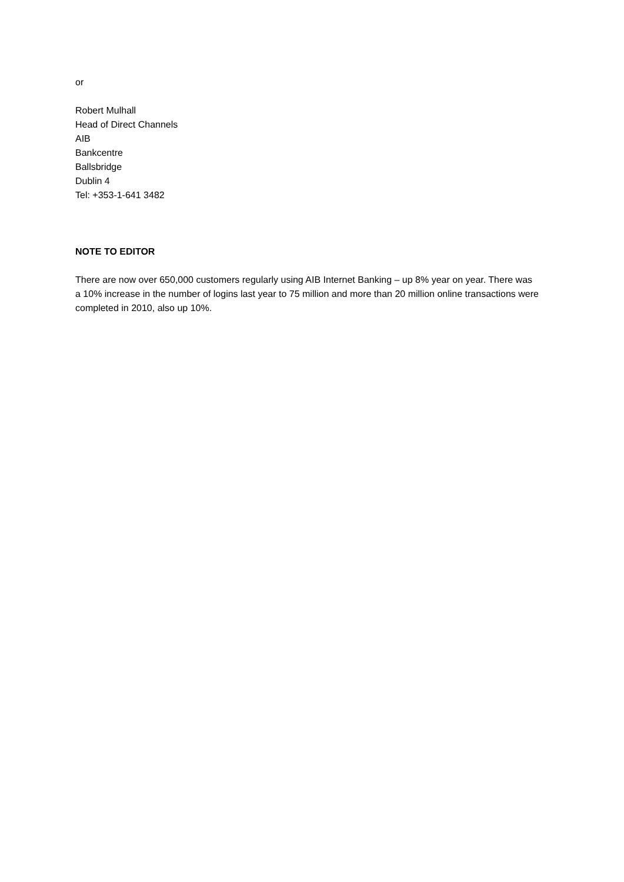or
Robert Mulhall
Head of Direct Channels
AIB
Bankcentre
Ballsbridge
Dublin 4
Tel: +353-1-641 3482
NOTE TO EDITOR
There are now over 650,000 customers regularly using AIB Internet Banking – up 8% year on year. There was a 10% increase in the number of logins last year to 75 million and more than 20 million online transactions were completed in 2010, also up 10%.